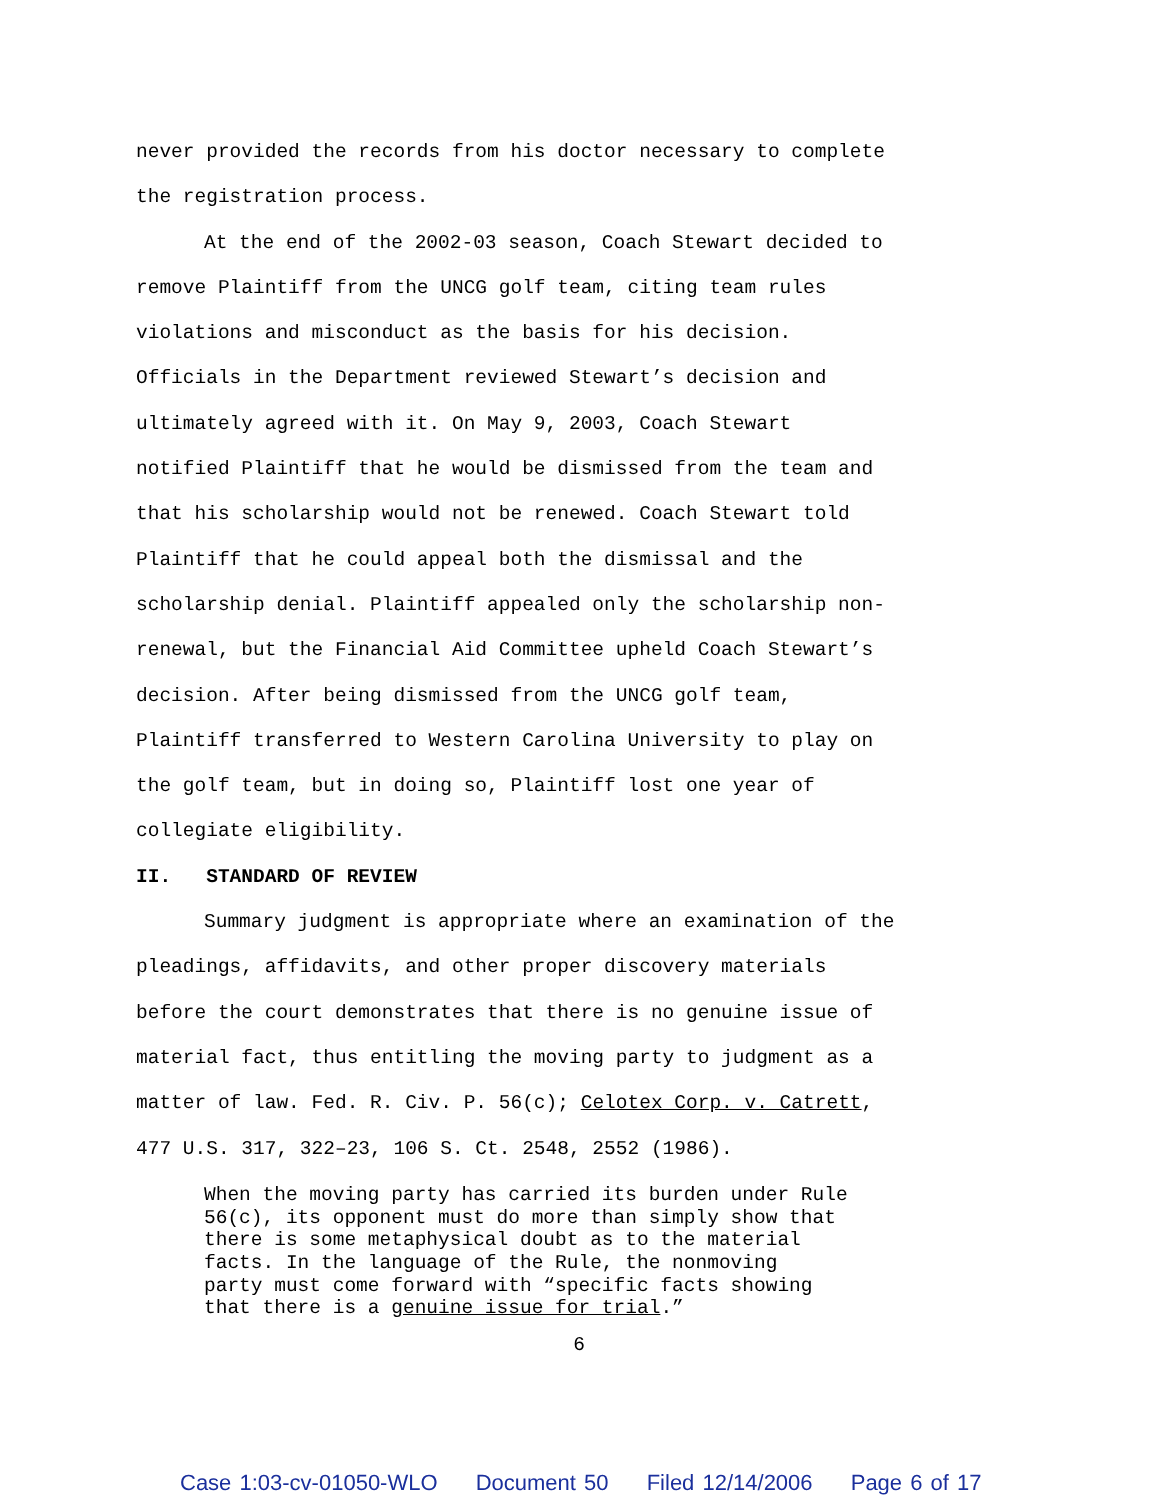never provided the records from his doctor necessary to complete
the registration process.
At the end of the 2002-03 season, Coach Stewart decided to
remove Plaintiff from the UNCG golf team, citing team rules
violations and misconduct as the basis for his decision.
Officials in the Department reviewed Stewart’s decision and
ultimately agreed with it. On May 9, 2003, Coach Stewart
notified Plaintiff that he would be dismissed from the team and
that his scholarship would not be renewed. Coach Stewart told
Plaintiff that he could appeal both the dismissal and the
scholarship denial. Plaintiff appealed only the scholarship non-
renewal, but the Financial Aid Committee upheld Coach Stewart’s
decision. After being dismissed from the UNCG golf team,
Plaintiff transferred to Western Carolina University to play on
the golf team, but in doing so, Plaintiff lost one year of
collegiate eligibility.
II. STANDARD OF REVIEW
Summary judgment is appropriate where an examination of the
pleadings, affidavits, and other proper discovery materials
before the court demonstrates that there is no genuine issue of
material fact, thus entitling the moving party to judgment as a
matter of law. Fed. R. Civ. P. 56(c); Celotex Corp. v. Catrett,
477 U.S. 317, 322–23, 106 S. Ct. 2548, 2552 (1986).
When the moving party has carried its burden under Rule
56(c), its opponent must do more than simply show that
there is some metaphysical doubt as to the material
facts. In the language of the Rule, the nonmoving
party must come forward with “specific facts showing
that there is a genuine issue for trial.”
6
Case 1:03-cv-01050-WLO Document 50 Filed 12/14/2006 Page 6 of 17